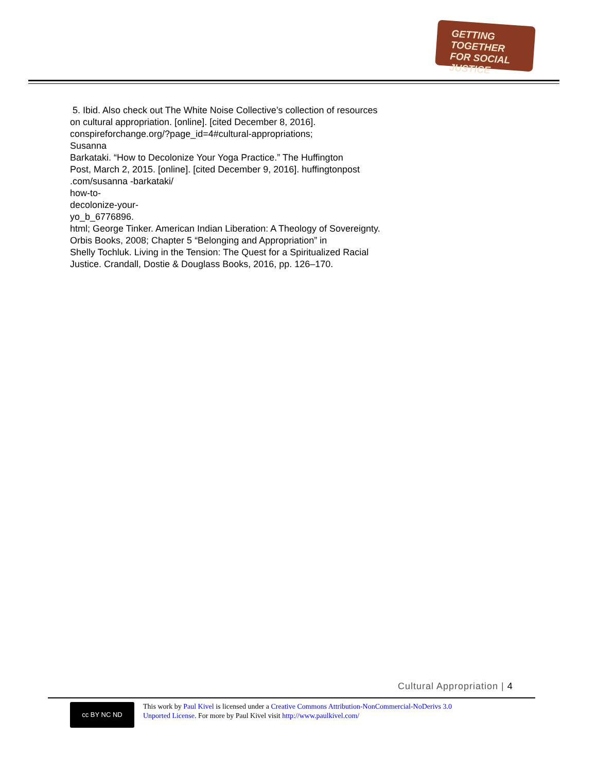GETTING TOGETHER
FOR SOCIAL JUSTICE
5. Ibid. Also check out The White Noise Collective’s collection of resources
on cultural appropriation. [online]. [cited December 8, 2016].
conspireforchange.org/?page_id=4#cultural-appropriations;
Susanna
Barkataki. “How to Decolonize Your Yoga Practice.” The Huffington
Post, March 2, 2015. [online]. [cited December 9, 2016]. huffingtonpost
.com/susanna -barkataki/
how-to-
decolonize-your-
yo_b_6776896.
html; George Tinker. American Indian Liberation: A Theology of Sovereignty.
Orbis Books, 2008; Chapter 5 “Belonging and Appropriation” in
Shelly Tochluk. Living in the Tension: The Quest for a Spiritualized Racial
Justice. Crandall, Dostie & Douglass Books, 2016, pp. 126–170.
Cultural Appropriation | 4
cc BY NC ND
This work by Paul Kivel is licensed under a Creative Commons Attribution-NonCommercial-NoDerivs 3.0
Unported License. For more by Paul Kivel visit http://www.paulkivel.com/